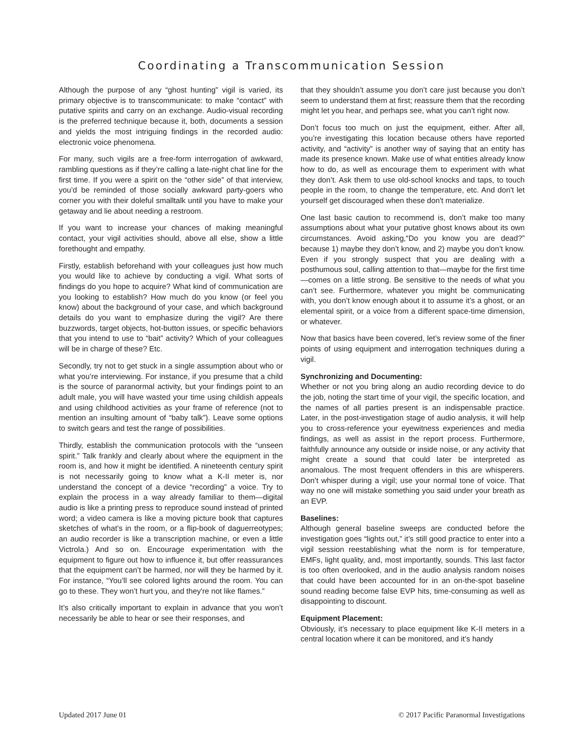Coordinating a Transcommunication Session
Although the purpose of any “ghost hunting” vigil is varied, its primary objective is to transcommunicate: to make “contact” with putative spirits and carry on an exchange. Audio-visual recording is the preferred technique because it, both, documents a session and yields the most intriguing findings in the recorded audio: electronic voice phenomena.
For many, such vigils are a free-form interrogation of awkward, rambling questions as if they’re calling a late-night chat line for the first time. If you were a spirit on the “other side” of that interview, you’d be reminded of those socially awkward party-goers who corner you with their doleful smalltalk until you have to make your getaway and lie about needing a restroom.
If you want to increase your chances of making meaningful contact, your vigil activities should, above all else, show a little forethought and empathy.
Firstly, establish beforehand with your colleagues just how much you would like to achieve by conducting a vigil. What sorts of findings do you hope to acquire? What kind of communication are you looking to establish? How much do you know (or feel you know) about the background of your case, and which background details do you want to emphasize during the vigil? Are there buzzwords, target objects, hot-button issues, or specific behaviors that you intend to use to “bait” activity? Which of your colleagues will be in charge of these? Etc.
Secondly, try not to get stuck in a single assumption about who or what you’re interviewing. For instance, if you presume that a child is the source of paranormal activity, but your findings point to an adult male, you will have wasted your time using childish appeals and using childhood activities as your frame of reference (not to mention an insulting amount of “baby talk”). Leave some options to switch gears and test the range of possibilities.
Thirdly, establish the communication protocols with the “unseen spirit.” Talk frankly and clearly about where the equipment in the room is, and how it might be identified. A nineteenth century spirit is not necessarily going to know what a K-II meter is, nor understand the concept of a device “recording” a voice. Try to explain the process in a way already familiar to them—digital audio is like a printing press to reproduce sound instead of printed word; a video camera is like a moving picture book that captures sketches of what’s in the room, or a flip-book of daguerreotypes; an audio recorder is like a transcription machine, or even a little Victrola.) And so on. Encourage experimentation with the equipment to figure out how to influence it, but offer reassurances that the equipment can’t be harmed, nor will they be harmed by it. For instance, “You’ll see colored lights around the room. You can go to these. They won’t hurt you, and they're not like flames.”
It’s also critically important to explain in advance that you won’t necessarily be able to hear or see their responses, and
that they shouldn’t assume you don’t care just because you don’t seem to understand them at first; reassure them that the recording might let you hear, and perhaps see, what you can’t right now.
Don’t focus too much on just the equipment, either. After all, you’re investigating this location because others have reported activity, and “activity” is another way of saying that an entity has made its presence known. Make use of what entities already know how to do, as well as encourage them to experiment with what they don’t. Ask them to use old-school knocks and taps, to touch people in the room, to change the temperature, etc. And don't let yourself get discouraged when these don't materialize.
One last basic caution to recommend is, don’t make too many assumptions about what your putative ghost knows about its own circumstances. Avoid asking,“Do you know you are dead?” because 1) maybe they don’t know, and 2) maybe you don’t know. Even if you strongly suspect that you are dealing with a posthumous soul, calling attention to that—maybe for the first time—comes on a little strong. Be sensitive to the needs of what you can’t see. Furthermore, whatever you might be communicating with, you don’t know enough about it to assume it’s a ghost, or an elemental spirit, or a voice from a different space-time dimension, or whatever.
Now that basics have been covered, let’s review some of the finer points of using equipment and interrogation techniques during a vigil.
Synchronizing and Documenting:
Whether or not you bring along an audio recording device to do the job, noting the start time of your vigil, the specific location, and the names of all parties present is an indispensable practice. Later, in the post-investigation stage of audio analysis, it will help you to cross-reference your eyewitness experiences and media findings, as well as assist in the report process. Furthermore, faithfully announce any outside or inside noise, or any activity that might create a sound that could later be interpreted as anomalous. The most frequent offenders in this are whisperers. Don’t whisper during a vigil; use your normal tone of voice. That way no one will mistake something you said under your breath as an EVP.
Baselines:
Although general baseline sweeps are conducted before the investigation goes “lights out,” it’s still good practice to enter into a vigil session reestablishing what the norm is for temperature, EMFs, light quality, and, most importantly, sounds. This last factor is too often overlooked, and in the audio analysis random noises that could have been accounted for in an on-the-spot baseline sound reading become false EVP hits, time-consuming as well as disappointing to discount.
Equipment Placement:
Obviously, it’s necessary to place equipment like K-II meters in a central location where it can be monitored, and it’s handy
Updated 2017 June 01 © 2017 Pacific Paranormal Investigations